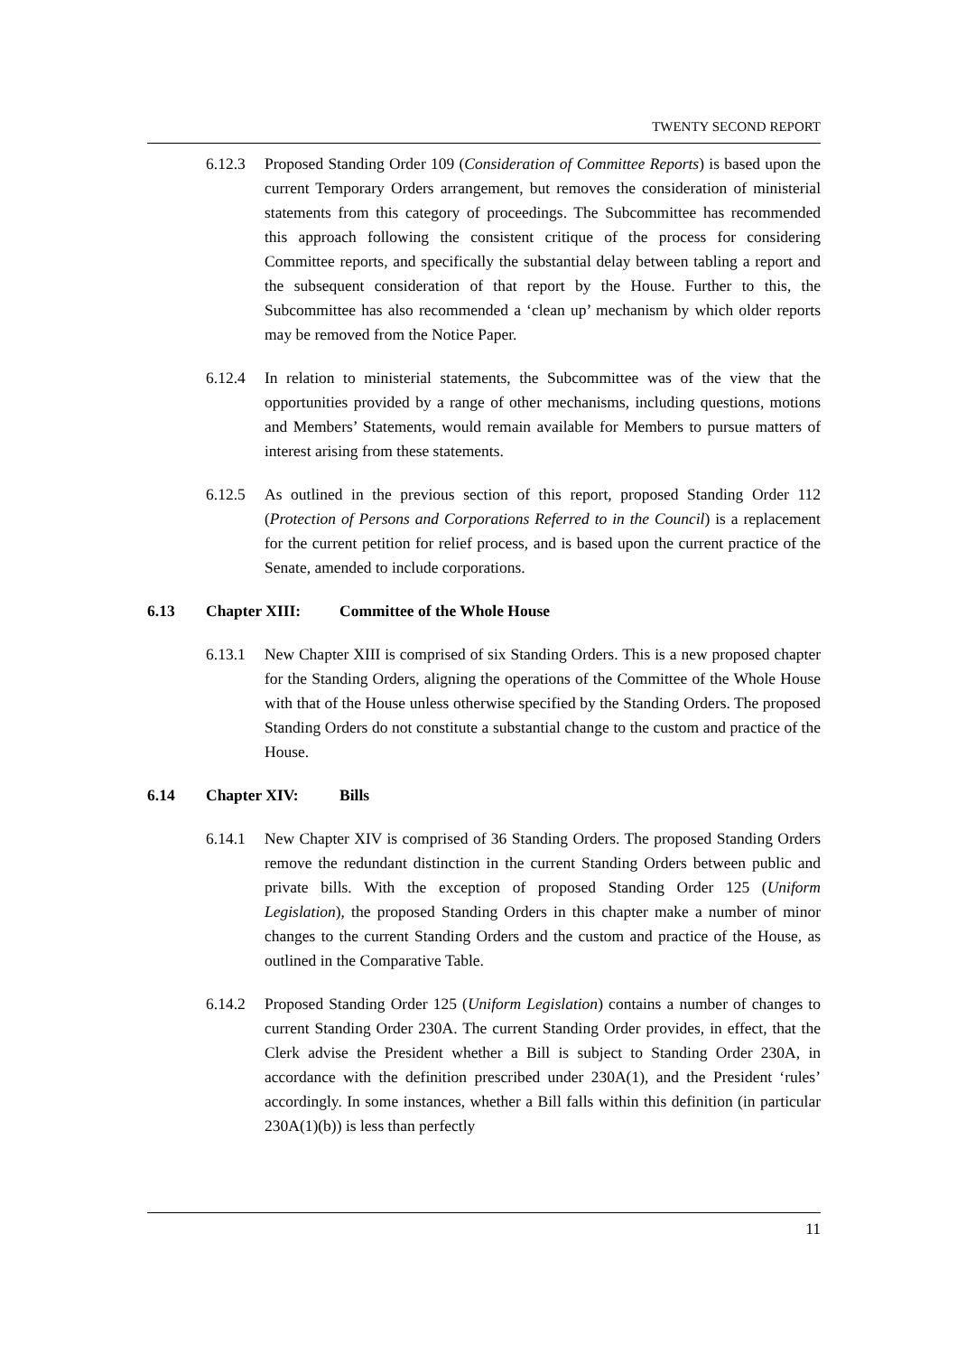TWENTY SECOND REPORT
6.12.3 Proposed Standing Order 109 (Consideration of Committee Reports) is based upon the current Temporary Orders arrangement, but removes the consideration of ministerial statements from this category of proceedings. The Subcommittee has recommended this approach following the consistent critique of the process for considering Committee reports, and specifically the substantial delay between tabling a report and the subsequent consideration of that report by the House. Further to this, the Subcommittee has also recommended a ‘clean up’ mechanism by which older reports may be removed from the Notice Paper.
6.12.4 In relation to ministerial statements, the Subcommittee was of the view that the opportunities provided by a range of other mechanisms, including questions, motions and Members’ Statements, would remain available for Members to pursue matters of interest arising from these statements.
6.12.5 As outlined in the previous section of this report, proposed Standing Order 112 (Protection of Persons and Corporations Referred to in the Council) is a replacement for the current petition for relief process, and is based upon the current practice of the Senate, amended to include corporations.
6.13 Chapter XIII: Committee of the Whole House
6.13.1 New Chapter XIII is comprised of six Standing Orders. This is a new proposed chapter for the Standing Orders, aligning the operations of the Committee of the Whole House with that of the House unless otherwise specified by the Standing Orders. The proposed Standing Orders do not constitute a substantial change to the custom and practice of the House.
6.14 Chapter XIV: Bills
6.14.1 New Chapter XIV is comprised of 36 Standing Orders. The proposed Standing Orders remove the redundant distinction in the current Standing Orders between public and private bills. With the exception of proposed Standing Order 125 (Uniform Legislation), the proposed Standing Orders in this chapter make a number of minor changes to the current Standing Orders and the custom and practice of the House, as outlined in the Comparative Table.
6.14.2 Proposed Standing Order 125 (Uniform Legislation) contains a number of changes to current Standing Order 230A. The current Standing Order provides, in effect, that the Clerk advise the President whether a Bill is subject to Standing Order 230A, in accordance with the definition prescribed under 230A(1), and the President ‘rules’ accordingly. In some instances, whether a Bill falls within this definition (in particular 230A(1)(b)) is less than perfectly
11